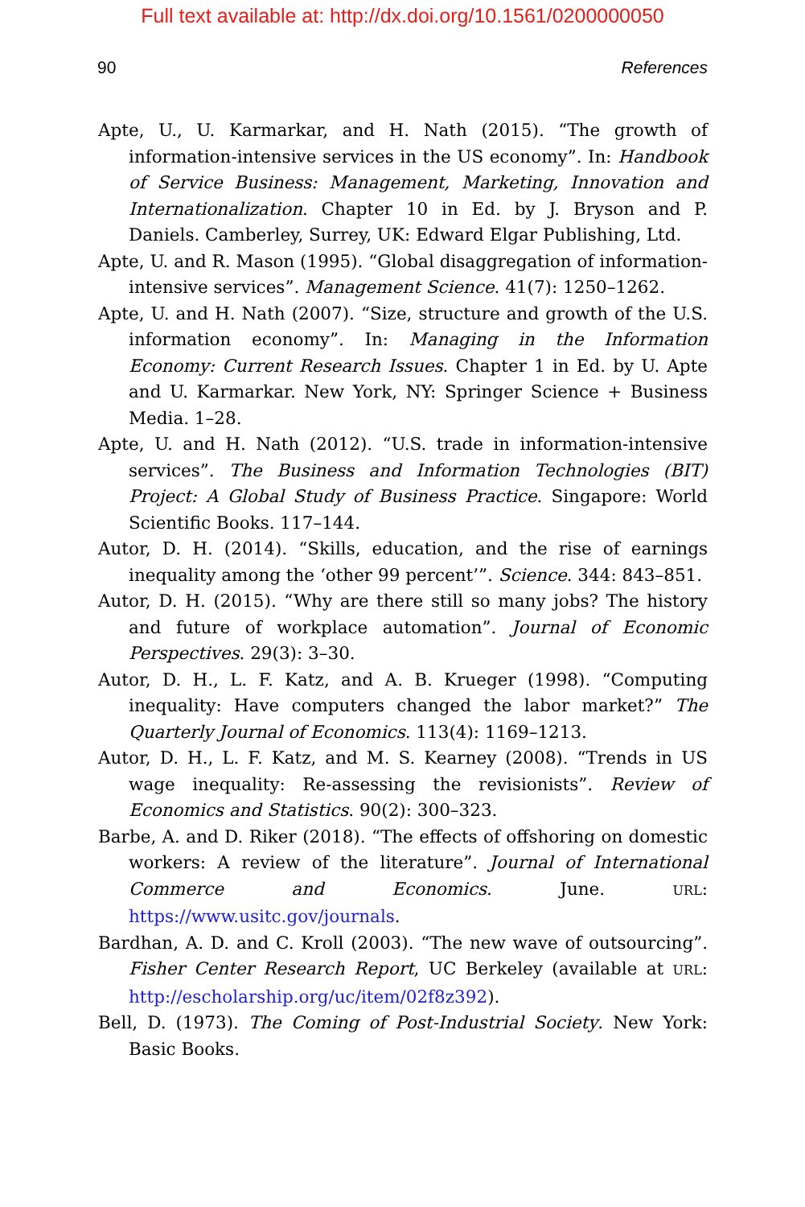Full text available at: http://dx.doi.org/10.1561/0200000050
90 References
Apte, U., U. Karmarkar, and H. Nath (2015). “The growth of information-intensive services in the US economy”. In: Handbook of Service Business: Management, Marketing, Innovation and Internationalization. Chapter 10 in Ed. by J. Bryson and P. Daniels. Camberley, Surrey, UK: Edward Elgar Publishing, Ltd.
Apte, U. and R. Mason (1995). “Global disaggregation of information-intensive services”. Management Science. 41(7): 1250–1262.
Apte, U. and H. Nath (2007). “Size, structure and growth of the U.S. information economy”. In: Managing in the Information Economy: Current Research Issues. Chapter 1 in Ed. by U. Apte and U. Karmarkar. New York, NY: Springer Science + Business Media. 1–28.
Apte, U. and H. Nath (2012). “U.S. trade in information-intensive services”. The Business and Information Technologies (BIT) Project: A Global Study of Business Practice. Singapore: World Scientific Books. 117–144.
Autor, D. H. (2014). “Skills, education, and the rise of earnings inequality among the ‘other 99 percent’”. Science. 344: 843–851.
Autor, D. H. (2015). “Why are there still so many jobs? The history and future of workplace automation”. Journal of Economic Perspectives. 29(3): 3–30.
Autor, D. H., L. F. Katz, and A. B. Krueger (1998). “Computing inequality: Have computers changed the labor market?” The Quarterly Journal of Economics. 113(4): 1169–1213.
Autor, D. H., L. F. Katz, and M. S. Kearney (2008). “Trends in US wage inequality: Re-assessing the revisionists”. Review of Economics and Statistics. 90(2): 300–323.
Barbe, A. and D. Riker (2018). “The effects of offshoring on domestic workers: A review of the literature”. Journal of International Commerce and Economics. June. URL: https://www.usitc.gov/journals.
Bardhan, A. D. and C. Kroll (2003). “The new wave of outsourcing”. Fisher Center Research Report, UC Berkeley (available at URL: http://escholarship.org/uc/item/02f8z392).
Bell, D. (1973). The Coming of Post-Industrial Society. New York: Basic Books.